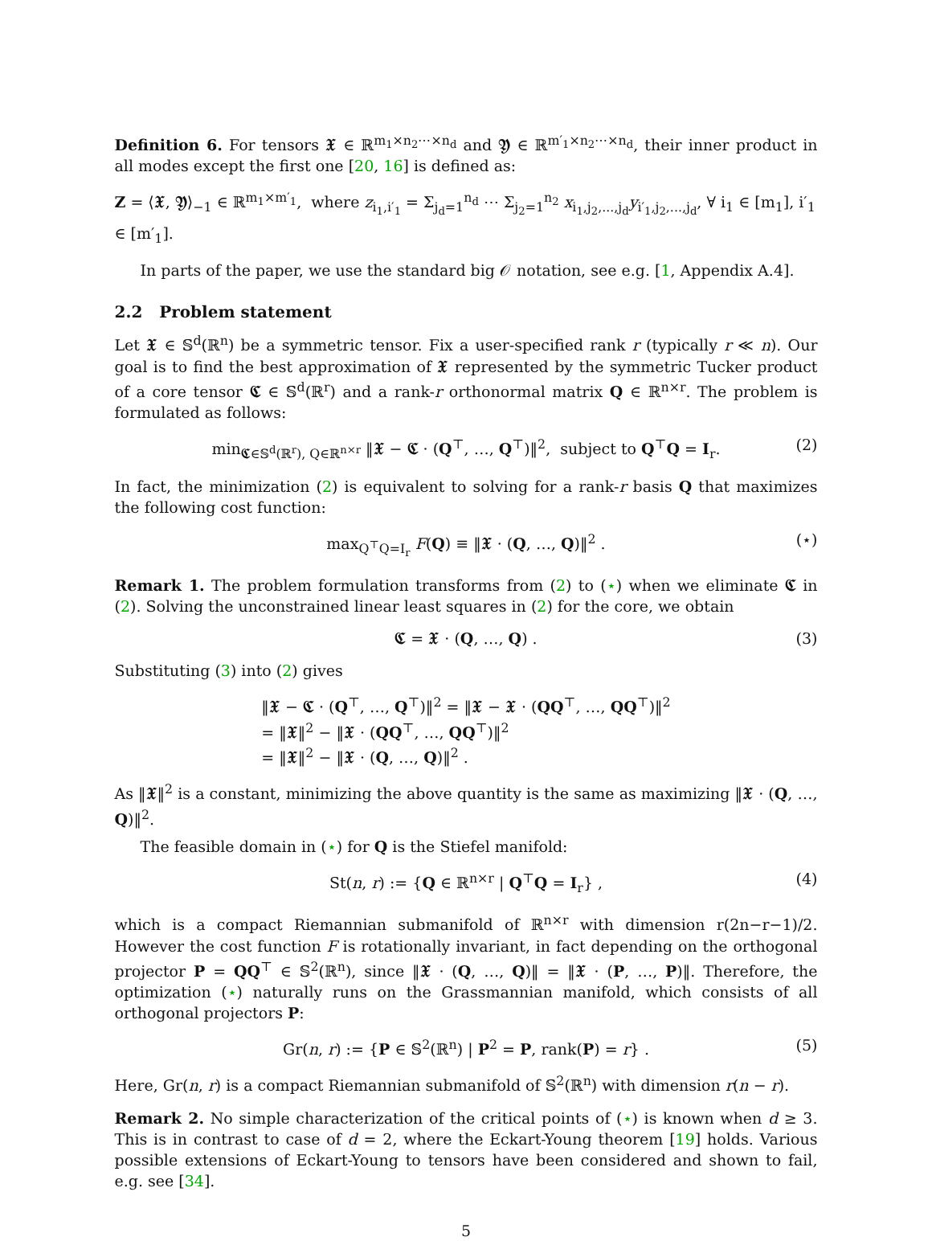Definition 6. For tensors 𝖃 ∈ ℝ<sup>m<sub>1</sub>×n<sub>2</sub>⋯×n<sub>d</sub></sup> and 𝖄 ∈ ℝ<sup>m′<sub>1</sub>×n<sub>2</sub>⋯×n<sub>d</sub></sup>, their inner product in all modes except the first one [20, 16] is defined as:
Z = ⟨𝖃, 𝖄⟩<sub>−1</sub> ∈ ℝ<sup>m<sub>1</sub>×m′<sub>1</sub></sup>, where z<sub>i<sub>1</sub>,i′<sub>1</sub></sub> = Σ<sub>j<sub>d</sub>=1</sub><sup>n<sub>d</sub></sup> ⋯ Σ<sub>j<sub>2</sub>=1</sub><sup>n<sub>2</sub></sup> x<sub>i<sub>1</sub>,j<sub>2</sub>,...,j<sub>d</sub></sub>y<sub>i′<sub>1</sub>,j<sub>2</sub>,...,j<sub>d</sub></sub>, ∀ i<sub>1</sub> ∈ [m<sub>1</sub>], i′<sub>1</sub> ∈ [m′<sub>1</sub>].
In parts of the paper, we use the standard big 𝒪 notation, see e.g. [1, Appendix A.4].
2.2 Problem statement
Let 𝖃 ∈ 𝕊<sup>d</sup>(ℝ<sup>n</sup>) be a symmetric tensor. Fix a user-specified rank r (typically r ≪ n). Our goal is to find the best approximation of 𝖃 represented by the symmetric Tucker product of a core tensor 𝕮 ∈ 𝕊<sup>d</sup>(ℝ<sup>r</sup>) and a rank-r orthonormal matrix Q ∈ ℝ<sup>n×r</sup>. The problem is formulated as follows:
min<sub>𝕮∈𝕊<sup>d</sup>(ℝ<sup>r</sup>), Q∈ℝ<sup>n×r</sup></sub> ‖𝖃 − 𝕮 · (Q<sup>⊤</sup>, …, Q<sup>⊤</sup>)‖<sup>2</sup>, subject to Q<sup>⊤</sup>Q = I<sub>r</sub>. (2)
In fact, the minimization (2) is equivalent to solving for a rank-r basis Q that maximizes the following cost function:
max<sub>Q<sup>⊤</sup>Q=I<sub>r</sub></sub> F(Q) ≡ ‖𝖃 · (Q, …, Q)‖<sup>2</sup> . (⋆)
Remark 1. The problem formulation transforms from (2) to (⋆) when we eliminate 𝕮 in (2). Solving the unconstrained linear least squares in (2) for the core, we obtain
𝕮 = 𝖃 · (Q, …, Q) . (3)
Substituting (3) into (2) gives
‖𝖃 − 𝕮 · (Q<sup>⊤</sup>, …, Q<sup>⊤</sup>)‖<sup>2</sup> = ‖𝖃 − 𝖃 · (QQ<sup>⊤</sup>, …, QQ<sup>⊤</sup>)‖<sup>2</sup>
= ‖𝖃‖<sup>2</sup> − ‖𝖃 · (QQ<sup>⊤</sup>, …, QQ<sup>⊤</sup>)‖<sup>2</sup>
= ‖𝖃‖<sup>2</sup> − ‖𝖃 · (Q, …, Q)‖<sup>2</sup> .
As ‖𝖃‖<sup>2</sup> is a constant, minimizing the above quantity is the same as maximizing ‖𝖃 · (Q, …, Q)‖<sup>2</sup>.
The feasible domain in (⋆) for Q is the Stiefel manifold:
St(n, r) := {Q ∈ ℝ<sup>n×r</sup> | Q<sup>⊤</sup>Q = I<sub>r</sub>} , (4)
which is a compact Riemannian submanifold of ℝ<sup>n×r</sup> with dimension r(2n−r−1)/2. However the cost function F is rotationally invariant, in fact depending on the orthogonal projector P = QQ<sup>⊤</sup> ∈ 𝕊<sup>2</sup>(ℝ<sup>n</sup>), since ‖𝖃 · (Q, …, Q)‖ = ‖𝖃 · (P, …, P)‖. Therefore, the optimization (⋆) naturally runs on the Grassmannian manifold, which consists of all orthogonal projectors P:
Gr(n, r) := {P ∈ 𝕊<sup>2</sup>(ℝ<sup>n</sup>) | P<sup>2</sup> = P, rank(P) = r} . (5)
Here, Gr(n, r) is a compact Riemannian submanifold of 𝕊<sup>2</sup>(ℝ<sup>n</sup>) with dimension r(n − r).
Remark 2. No simple characterization of the critical points of (⋆) is known when d ≥ 3. This is in contrast to case of d = 2, where the Eckart-Young theorem [19] holds. Various possible extensions of Eckart-Young to tensors have been considered and shown to fail, e.g. see [34].
5